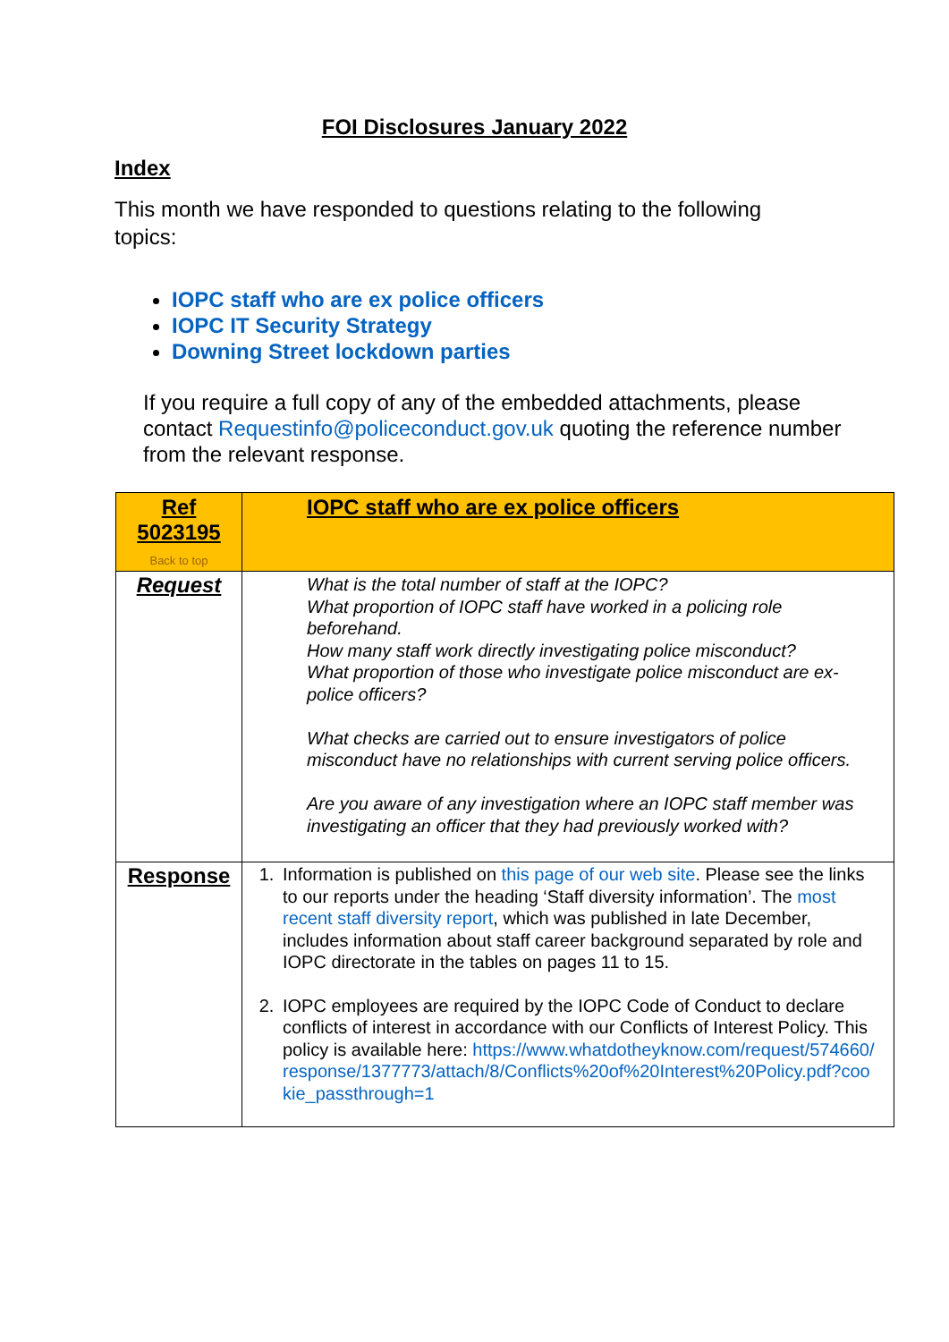FOI Disclosures January 2022
Index
This month we have responded to questions relating to the following topics:
IOPC staff who are ex police officers
IOPC IT Security Strategy
Downing Street lockdown parties
If you require a full copy of any of the embedded attachments, please contact Requestinfo@policeconduct.gov.uk quoting the reference number from the relevant response.
| Ref 5023195 Back to top | IOPC staff who are ex police officers |
| Request | What is the total number of staff at the IOPC? What proportion of IOPC staff have worked in a policing role beforehand. How many staff work directly investigating police misconduct? What proportion of those who investigate police misconduct are ex-police officers? What checks are carried out to ensure investigators of police misconduct have no relationships with current serving police officers. Are you aware of any investigation where an IOPC staff member was investigating an officer that they had previously worked with? |
| Response | 1. Information is published on this page of our web site . Please see the links to our reports under the heading ‘Staff diversity information’. The most recent staff diversity report , which was published in late December, includes information about staff career background separated by role and IOPC directorate in the tables on pages 11 to 15. 2. IOPC employees are required by the IOPC Code of Conduct to declare conflicts of interest in accordance with our Conflicts of Interest Policy. This policy is available here: https://www.whatdotheyknow.com/request/574660/response/1377773/attach/8/Conflicts%20of%20Interest%20Policy.pdf?cookie_passthrough=1 |